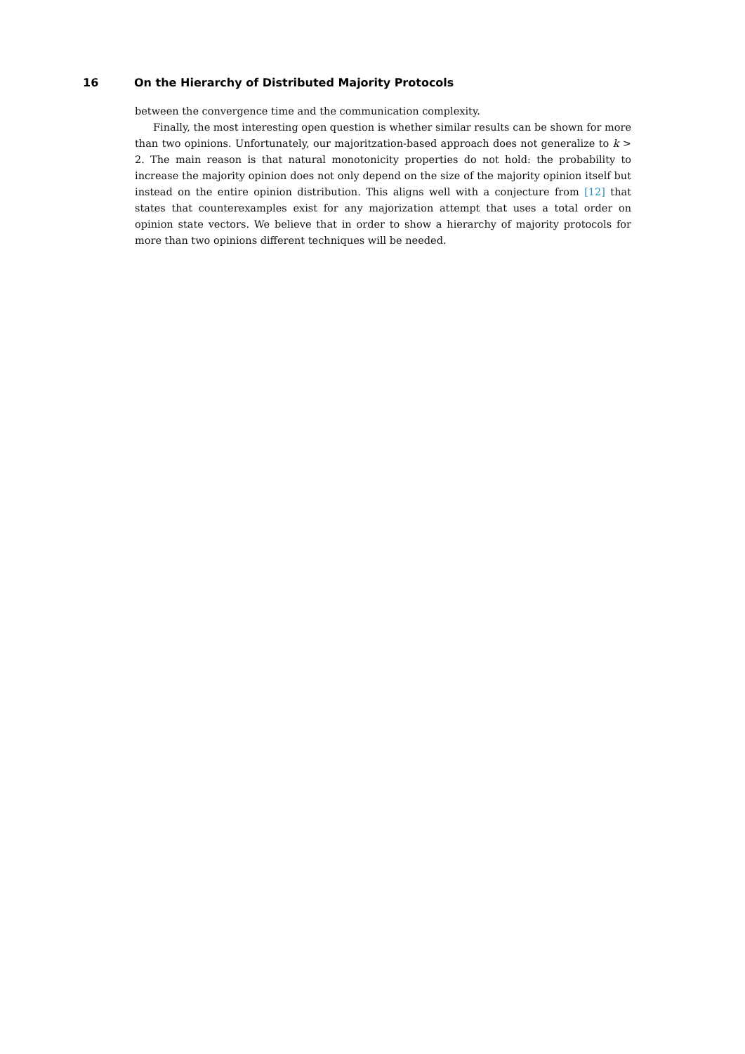16 On the Hierarchy of Distributed Majority Protocols
between the convergence time and the communication complexity.
Finally, the most interesting open question is whether similar results can be shown for more than two opinions. Unfortunately, our majoritzation-based approach does not generalize to k > 2. The main reason is that natural monotonicity properties do not hold: the probability to increase the majority opinion does not only depend on the size of the majority opinion itself but instead on the entire opinion distribution. This aligns well with a conjecture from [12] that states that counterexamples exist for any majorization attempt that uses a total order on opinion state vectors. We believe that in order to show a hierarchy of majority protocols for more than two opinions different techniques will be needed.